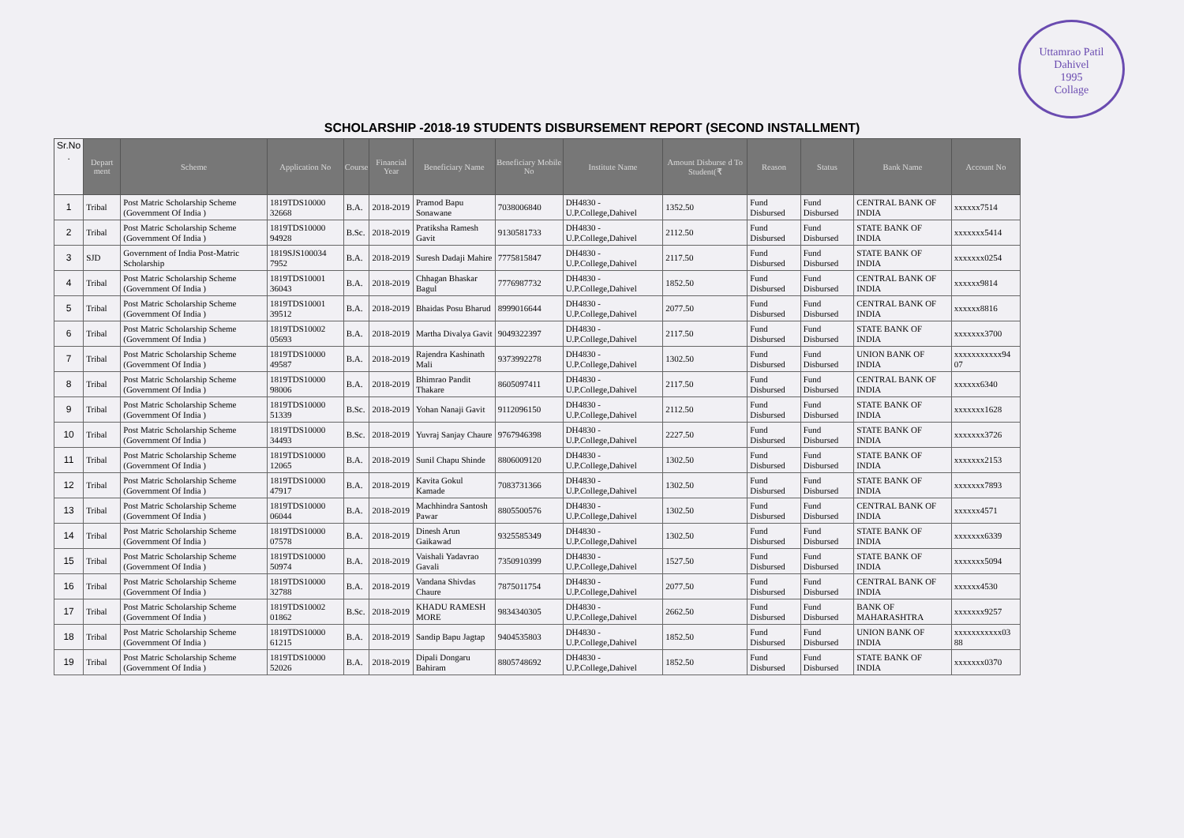Uttamrao Patil
Dahivel
1995
Collage
SCHOLARSHIP -2018-19 STUDENTS DISBURSEMENT REPORT (SECOND INSTALLMENT)
| Sr.No . | Depart ment | Scheme | Application No | Course | Financial Year | Beneficiary Name | Beneficiary Mobile No | Institute Name | Amount Disburse d To Student(₹ | Reason | Status | Bank Name | Account No |
| --- | --- | --- | --- | --- | --- | --- | --- | --- | --- | --- | --- | --- | --- |
| 1 | Tribal | Post Matric Scholarship Scheme (Government Of India ) | 1819TDS10000 32668 | B.A. | 2018-2019 | Pramod Bapu Sonawane | 7038006840 | DH4830 - U.P.College,Dahivel | 1352.50 | Fund Disbursed | Fund Disbursed | CENTRAL BANK OF INDIA | xxxxxx7514 |
| 2 | Tribal | Post Matric Scholarship Scheme (Government Of India ) | 1819TDS10000 94928 | B.Sc. | 2018-2019 | Pratiksha Ramesh Gavit | 9130581733 | DH4830 - U.P.College,Dahivel | 2112.50 | Fund Disbursed | Fund Disbursed | STATE BANK OF INDIA | xxxxxxx5414 |
| 3 | SJD | Government of India Post-Matric Scholarship | 1819SJS100034 7952 | B.A. | 2018-2019 | Suresh Dadaji Mahire | 7775815847 | DH4830 - U.P.College,Dahivel | 2117.50 | Fund Disbursed | Fund Disbursed | STATE BANK OF INDIA | xxxxxxx0254 |
| 4 | Tribal | Post Matric Scholarship Scheme (Government Of India ) | 1819TDS10001 36043 | B.A. | 2018-2019 | Chhagan Bhaskar Bagul | 7776987732 | DH4830 - U.P.College,Dahivel | 1852.50 | Fund Disbursed | Fund Disbursed | CENTRAL BANK OF INDIA | xxxxxx9814 |
| 5 | Tribal | Post Matric Scholarship Scheme (Government Of India ) | 1819TDS10001 39512 | B.A. | 2018-2019 | Bhaidas Posu Bharud | 8999016644 | DH4830 - U.P.College,Dahivel | 2077.50 | Fund Disbursed | Fund Disbursed | CENTRAL BANK OF INDIA | xxxxxx8816 |
| 6 | Tribal | Post Matric Scholarship Scheme (Government Of India ) | 1819TDS10002 05693 | B.A. | 2018-2019 | Martha Divalya Gavit | 9049322397 | DH4830 - U.P.College,Dahivel | 2117.50 | Fund Disbursed | Fund Disbursed | STATE BANK OF INDIA | xxxxxxx3700 |
| 7 | Tribal | Post Matric Scholarship Scheme (Government Of India ) | 1819TDS10000 49587 | B.A. | 2018-2019 | Rajendra Kashinath Mali | 9373992278 | DH4830 - U.P.College,Dahivel | 1302.50 | Fund Disbursed | Fund Disbursed | UNION BANK OF INDIA | xxxxxxxxxxx94 07 |
| 8 | Tribal | Post Matric Scholarship Scheme (Government Of India ) | 1819TDS10000 98006 | B.A. | 2018-2019 | Bhimrao Pandit Thakare | 8605097411 | DH4830 - U.P.College,Dahivel | 2117.50 | Fund Disbursed | Fund Disbursed | CENTRAL BANK OF INDIA | xxxxxx6340 |
| 9 | Tribal | Post Matric Scholarship Scheme (Government Of India ) | 1819TDS10000 51339 | B.Sc. | 2018-2019 | Yohan Nanaji Gavit | 9112096150 | DH4830 - U.P.College,Dahivel | 2112.50 | Fund Disbursed | Fund Disbursed | STATE BANK OF INDIA | xxxxxxx1628 |
| 10 | Tribal | Post Matric Scholarship Scheme (Government Of India ) | 1819TDS10000 34493 | B.Sc. | 2018-2019 | Yuvraj Sanjay Chaure | 9767946398 | DH4830 - U.P.College,Dahivel | 2227.50 | Fund Disbursed | Fund Disbursed | STATE BANK OF INDIA | xxxxxxx3726 |
| 11 | Tribal | Post Matric Scholarship Scheme (Government Of India ) | 1819TDS10000 12065 | B.A. | 2018-2019 | Sunil Chapu Shinde | 8806009120 | DH4830 - U.P.College,Dahivel | 1302.50 | Fund Disbursed | Fund Disbursed | STATE BANK OF INDIA | xxxxxxx2153 |
| 12 | Tribal | Post Matric Scholarship Scheme (Government Of India ) | 1819TDS10000 47917 | B.A. | 2018-2019 | Kavita Gokul Kamade | 7083731366 | DH4830 - U.P.College,Dahivel | 1302.50 | Fund Disbursed | Fund Disbursed | STATE BANK OF INDIA | xxxxxxx7893 |
| 13 | Tribal | Post Matric Scholarship Scheme (Government Of India ) | 1819TDS10000 06044 | B.A. | 2018-2019 | Machhindra Santosh Pawar | 8805500576 | DH4830 - U.P.College,Dahivel | 1302.50 | Fund Disbursed | Fund Disbursed | CENTRAL BANK OF INDIA | xxxxxx4571 |
| 14 | Tribal | Post Matric Scholarship Scheme (Government Of India ) | 1819TDS10000 07578 | B.A. | 2018-2019 | Dinesh Arun Gaikawad | 9325585349 | DH4830 - U.P.College,Dahivel | 1302.50 | Fund Disbursed | Fund Disbursed | STATE BANK OF INDIA | xxxxxxx6339 |
| 15 | Tribal | Post Matric Scholarship Scheme (Government Of India ) | 1819TDS10000 50974 | B.A. | 2018-2019 | Vaishali Yadavrao Gavali | 7350910399 | DH4830 - U.P.College,Dahivel | 1527.50 | Fund Disbursed | Fund Disbursed | STATE BANK OF INDIA | xxxxxxx5094 |
| 16 | Tribal | Post Matric Scholarship Scheme (Government Of India ) | 1819TDS10000 32788 | B.A. | 2018-2019 | Vandana Shivdas Chaure | 7875011754 | DH4830 - U.P.College,Dahivel | 2077.50 | Fund Disbursed | Fund Disbursed | CENTRAL BANK OF INDIA | xxxxxx4530 |
| 17 | Tribal | Post Matric Scholarship Scheme (Government Of India ) | 1819TDS10002 01862 | B.Sc. | 2018-2019 | KHADU RAMESH MORE | 9834340305 | DH4830 - U.P.College,Dahivel | 2662.50 | Fund Disbursed | Fund Disbursed | BANK OF MAHARASHTRA | xxxxxxx9257 |
| 18 | Tribal | Post Matric Scholarship Scheme (Government Of India ) | 1819TDS10000 61215 | B.A. | 2018-2019 | Sandip Bapu Jagtap | 9404535803 | DH4830 - U.P.College,Dahivel | 1852.50 | Fund Disbursed | Fund Disbursed | UNION BANK OF INDIA | xxxxxxxxxxx03 88 |
| 19 | Tribal | Post Matric Scholarship Scheme (Government Of India ) | 1819TDS10000 52026 | B.A. | 2018-2019 | Dipali Dongaru Bahiram | 8805748692 | DH4830 - U.P.College,Dahivel | 1852.50 | Fund Disbursed | Fund Disbursed | STATE BANK OF INDIA | xxxxxxx0370 |